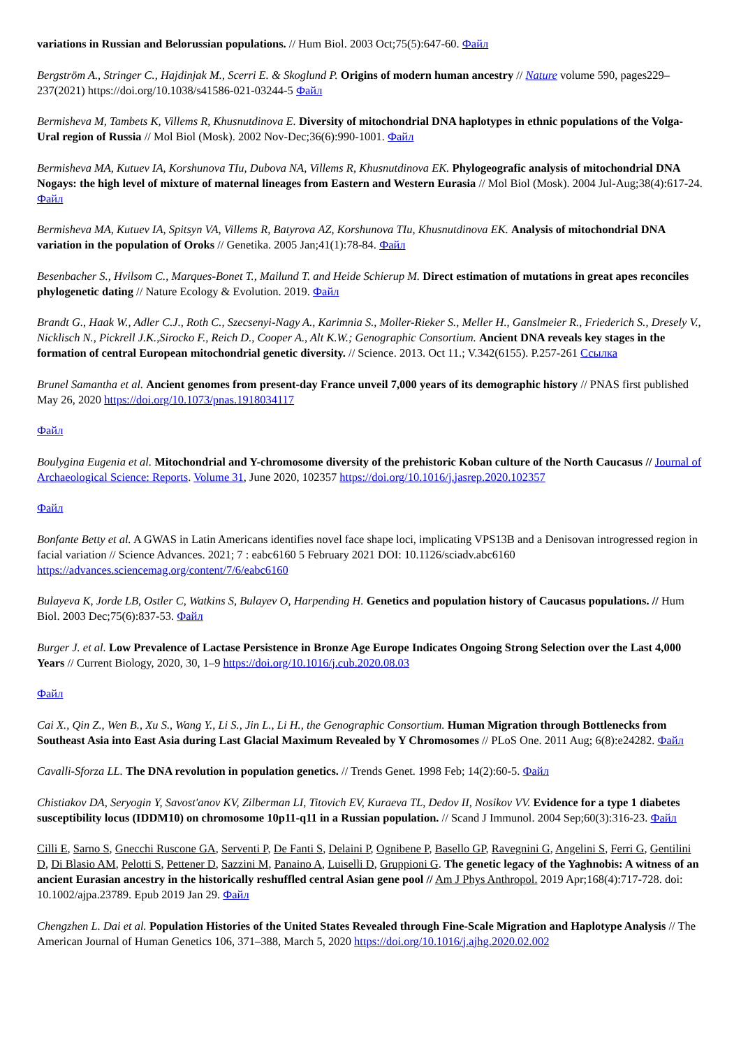variations in Russian and Belorussian populations. // Hum Biol. 2003 Oct;75(5):647-60. Файл
Bergström A., Stringer C., Hajdinjak M., Scerri E. & Skoglund P. Origins of modern human ancestry // Nature volume 590, pages229–237(2021) https://doi.org/10.1038/s41586-021-03244-5 Файл
Bermisheva M, Tambets K, Villems R, Khusnutdinova E. Diversity of mitochondrial DNA haplotypes in ethnic populations of the Volga-Ural region of Russia // Mol Biol (Mosk). 2002 Nov-Dec;36(6):990-1001. Файл
Bermisheva MA, Kutuev IA, Korshunova TIu, Dubova NA, Villems R, Khusnutdinova EK. Phylogeografic analysis of mitochondrial DNA Nogays: the high level of mixture of maternal lineages from Eastern and Western Eurasia // Mol Biol (Mosk). 2004 Jul-Aug;38(4):617-24. Файл
Bermisheva MA, Kutuev IA, Spitsyn VA, Villems R, Batyrova AZ, Korshunova TIu, Khusnutdinova EK. Analysis of mitochondrial DNA variation in the population of Oroks // Genetika. 2005 Jan;41(1):78-84. Файл
Besenbacher S., Hvilsom C., Marques-Bonet T., Mailund T. and Heide Schierup M. Direct estimation of mutations in great apes reconciles phylogenetic dating // Nature Ecology & Evolution. 2019. Файл
Brandt G., Haak W., Adler C.J., Roth C., Szecsenyi-Nagy A., Karimnia S., Moller-Rieker S., Meller H., Ganslmeier R., Friederich S., Dresely V., Nicklisch N., Pickrell J.K.,Sirocko F., Reich D., Cooper A., Alt K.W.; Genographic Consortium. Ancient DNA reveals key stages in the formation of central European mitochondrial genetic diversity. // Science. 2013. Oct 11.; V.342(6155). P.257-261 Ссылка
Brunel Samantha et al. Ancient genomes from present-day France unveil 7,000 years of its demographic history // PNAS first published May 26, 2020 https://doi.org/10.1073/pnas.1918034117
Файл
Boulygina Eugenia et al. Mitochondrial and Y-chromosome diversity of the prehistoric Koban culture of the North Caucasus // Journal of Archaeological Science: Reports. Volume 31, June 2020, 102357 https://doi.org/10.1016/j.jasrep.2020.102357
Файл
Bonfante Betty et al. A GWAS in Latin Americans identifies novel face shape loci, implicating VPS13B and a Denisovan introgressed region in facial variation // Science Advances. 2021; 7 : eabc6160 5 February 2021 DOI: 10.1126/sciadv.abc6160 https://advances.sciencemag.org/content/7/6/eabc6160
Bulayeva K, Jorde LB, Ostler C, Watkins S, Bulayev O, Harpending H. Genetics and population history of Caucasus populations. // Hum Biol. 2003 Dec;75(6):837-53. Файл
Burger J. et al. Low Prevalence of Lactase Persistence in Bronze Age Europe Indicates Ongoing Strong Selection over the Last 4,000 Years // Current Biology, 2020, 30, 1–9 https://doi.org/10.1016/j.cub.2020.08.03
Файл
Cai X., Qin Z., Wen B., Xu S., Wang Y., Li S., Jin L., Li H., the Genographic Consortium. Human Migration through Bottlenecks from Southeast Asia into East Asia during Last Glacial Maximum Revealed by Y Chromosomes // PLoS One. 2011 Aug; 6(8):e24282. Файл
Cavalli-Sforza LL. The DNA revolution in population genetics. // Trends Genet. 1998 Feb; 14(2):60-5. Файл
Chistiakov DA, Seryogin Y, Savost'anov KV, Zilberman LI, Titovich EV, Kuraeva TL, Dedov II, Nosikov VV. Evidence for a type 1 diabetes susceptibility locus (IDDM10) on chromosome 10p11-q11 in a Russian population. // Scand J Immunol. 2004 Sep;60(3):316-23. Файл
Cilli E, Sarno S, Gnecchi Ruscone GA, Serventi P, De Fanti S, Delaini P, Ognibene P, Basello GP, Ravegnini G, Angelini S, Ferri G, Gentilini D, Di Blasio AM, Pelotti S, Pettener D, Sazzini M, Panaino A, Luiselli D, Gruppioni G. The genetic legacy of the Yaghnobis: A witness of an ancient Eurasian ancestry in the historically reshuffled central Asian gene pool // Am J Phys Anthropol. 2019 Apr;168(4):717-728. doi: 10.1002/ajpa.23789. Epub 2019 Jan 29. Файл
Chengzhen L. Dai et al. Population Histories of the United States Revealed through Fine-Scale Migration and Haplotype Analysis // The American Journal of Human Genetics 106, 371–388, March 5, 2020 https://doi.org/10.1016/j.ajhg.2020.02.002